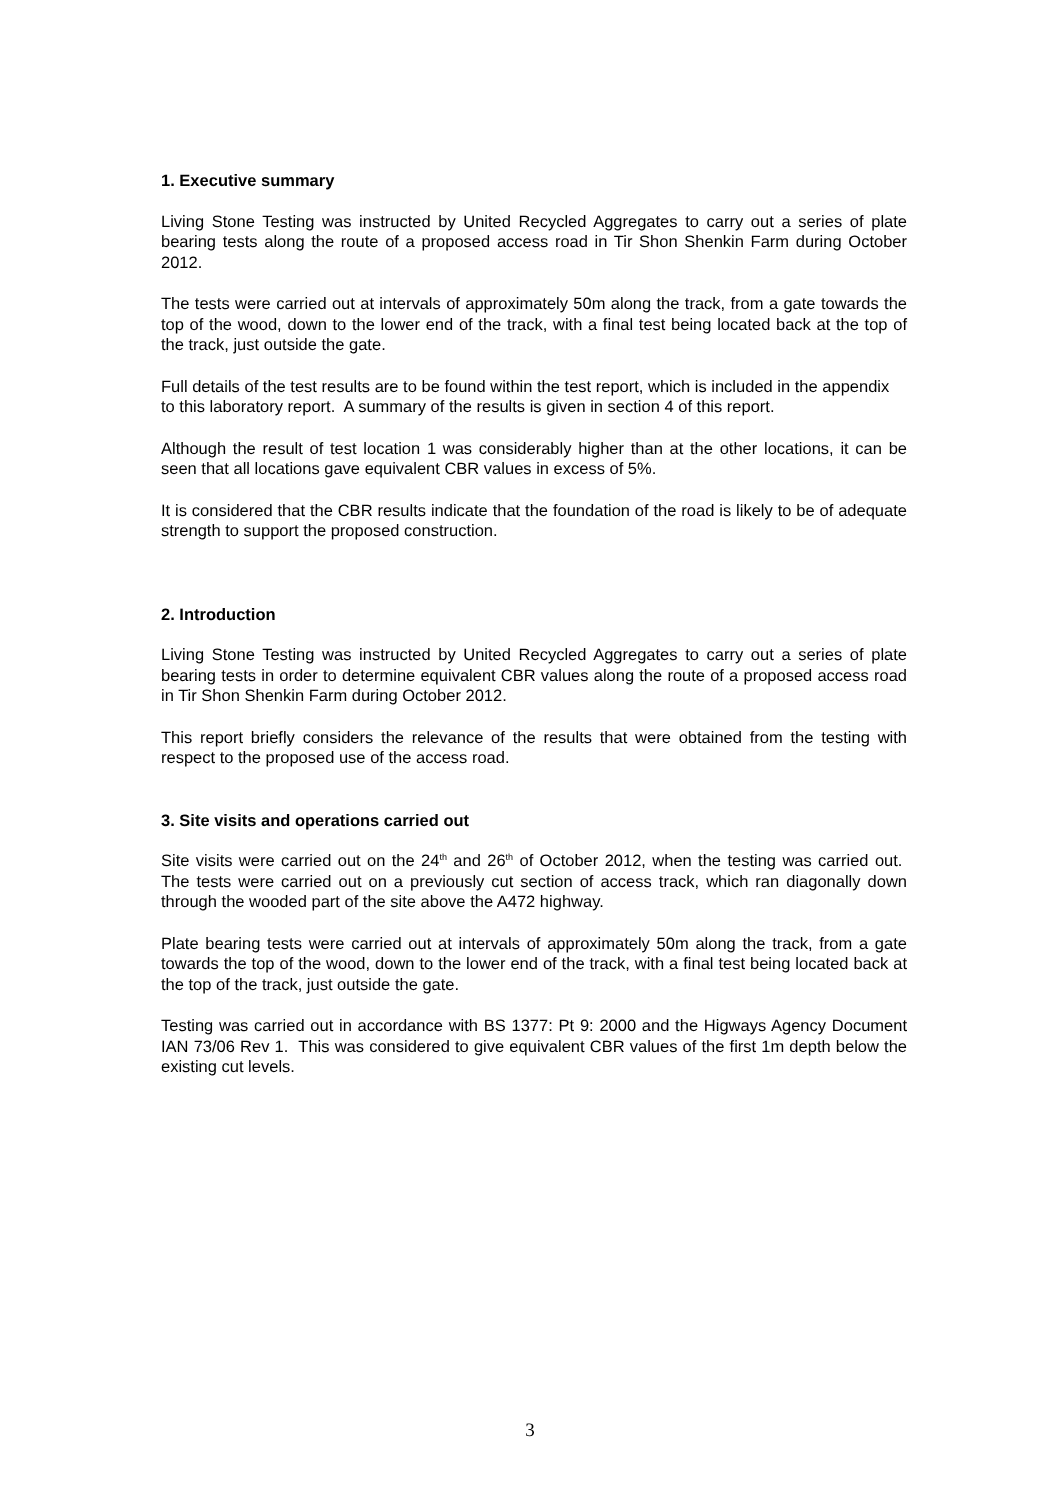1. Executive summary
Living Stone Testing was instructed by United Recycled Aggregates to carry out a series of plate bearing tests along the route of a proposed access road in Tir Shon Shenkin Farm during October 2012.
The tests were carried out at intervals of approximately 50m along the track, from a gate towards the top of the wood, down to the lower end of the track, with a final test being located back at the top of the track, just outside the gate.
Full details of the test results are to be found within the test report, which is included in the appendix to this laboratory report. A summary of the results is given in section 4 of this report.
Although the result of test location 1 was considerably higher than at the other locations, it can be seen that all locations gave equivalent CBR values in excess of 5%.
It is considered that the CBR results indicate that the foundation of the road is likely to be of adequate strength to support the proposed construction.
2. Introduction
Living Stone Testing was instructed by United Recycled Aggregates to carry out a series of plate bearing tests in order to determine equivalent CBR values along the route of a proposed access road in Tir Shon Shenkin Farm during October 2012.
This report briefly considers the relevance of the results that were obtained from the testing with respect to the proposed use of the access road.
3. Site visits and operations carried out
Site visits were carried out on the 24<sup>th</sup> and 26<sup>th</sup> of October 2012, when the testing was carried out. The tests were carried out on a previously cut section of access track, which ran diagonally down through the wooded part of the site above the A472 highway.
Plate bearing tests were carried out at intervals of approximately 50m along the track, from a gate towards the top of the wood, down to the lower end of the track, with a final test being located back at the top of the track, just outside the gate.
Testing was carried out in accordance with BS 1377: Pt 9: 2000 and the Higways Agency Document IAN 73/06 Rev 1. This was considered to give equivalent CBR values of the first 1m depth below the existing cut levels.
3